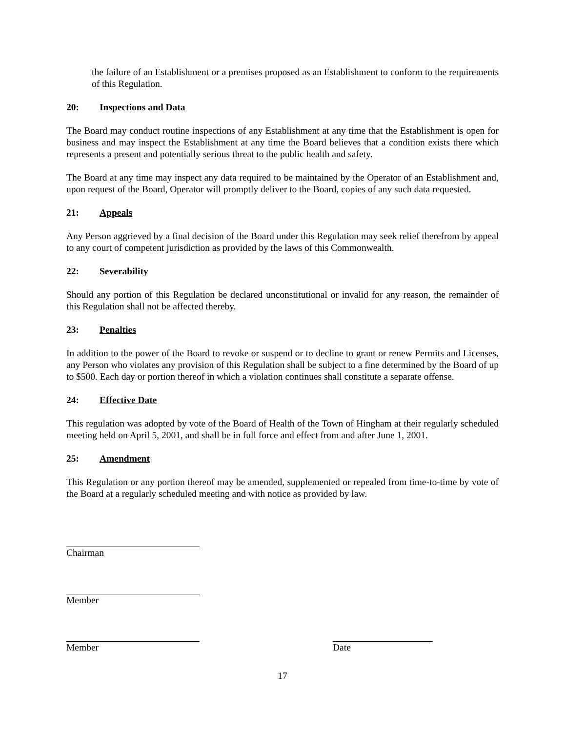the failure of an Establishment or a premises proposed as an Establishment to conform to the requirements of this Regulation.
20: Inspections and Data
The Board may conduct routine inspections of any Establishment at any time that the Establishment is open for business and may inspect the Establishment at any time the Board believes that a condition exists there which represents a present and potentially serious threat to the public health and safety.
The Board at any time may inspect any data required to be maintained by the Operator of an Establishment and, upon request of the Board, Operator will promptly deliver to the Board, copies of any such data requested.
21: Appeals
Any Person aggrieved by a final decision of the Board under this Regulation may seek relief therefrom by appeal to any court of competent jurisdiction as provided by the laws of this Commonwealth.
22: Severability
Should any portion of this Regulation be declared unconstitutional or invalid for any reason, the remainder of this Regulation shall not be affected thereby.
23: Penalties
In addition to the power of the Board to revoke or suspend or to decline to grant or renew Permits and Licenses, any Person who violates any provision of this Regulation shall be subject to a fine determined by the Board of up to $500. Each day or portion thereof in which a violation continues shall constitute a separate offense.
24: Effective Date
This regulation was adopted by vote of the Board of Health of the Town of Hingham at their regularly scheduled meeting held on April 5, 2001, and shall be in full force and effect from and after June 1, 2001.
25: Amendment
This Regulation or any portion thereof may be amended, supplemented or repealed from time-to-time by vote of the Board at a regularly scheduled meeting and with notice as provided by law.
Chairman
Member
Member Date
17